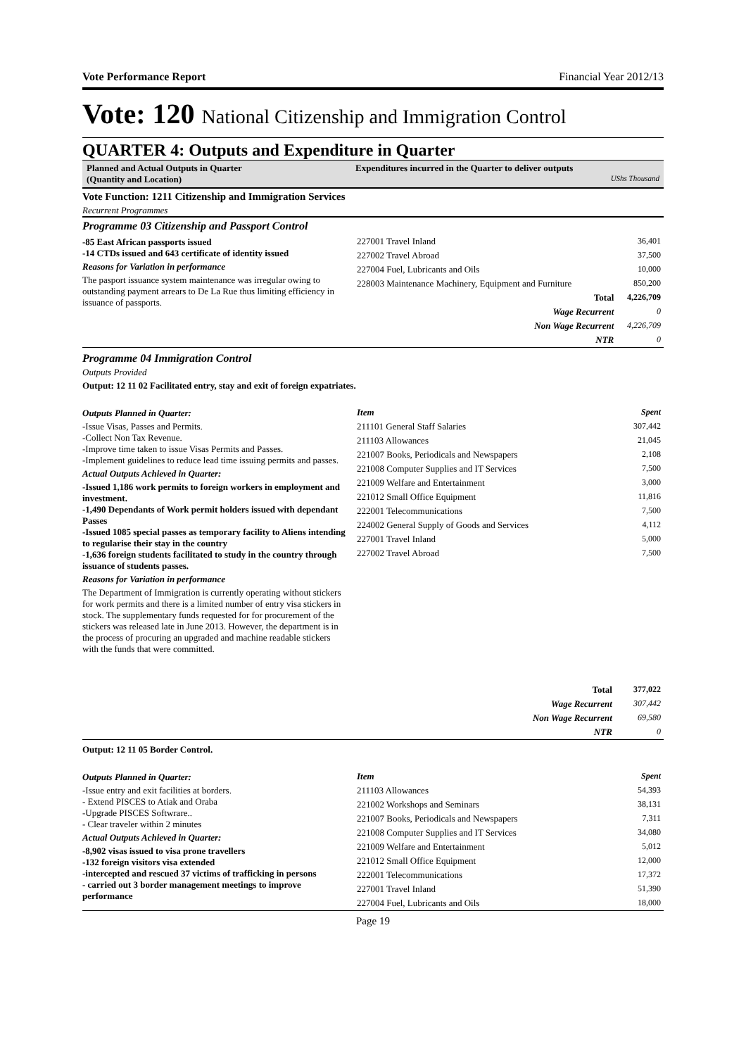Vote Performance Report Financial Year 2012/13
Vote: 120 National Citizenship and Immigration Control
QUARTER 4: Outputs and Expenditure in Quarter
Planned and Actual Outputs in Quarter
(Quantity and Location)
Expenditures incurred in the Quarter to deliver outputs
UShs Thousand
Vote Function: 1211 Citizenship and Immigration Services
Recurrent Programmes
Programme 03 Citizenship and Passport Control
-85 East African passports issued
-14 CTDs issued and 643 certificate of identity issued
Reasons for Variation in performance
The pasport issuance system maintenance was irregular owing to outstanding payment arrears to De La Rue thus limiting efficiency in issuance of passports.
| 227001 Travel Inland | 36,401 |
| 227002 Travel Abroad | 37,500 |
| 227004 Fuel, Lubricants and Oils | 10,000 |
| 228003 Maintenance Machinery, Equipment and Furniture | 850,200 |
| Total | 4,226,709 |
| Wage Recurrent | 0 |
| Non Wage Recurrent | 4,226,709 |
| NTR | 0 |
Programme 04 Immigration Control
Outputs Provided
Output: 12 11 02 Facilitated entry, stay and exit of foreign expatriates.
Outputs Planned in Quarter:
-Issue Visas, Passes and Permits.
-Collect Non Tax Revenue.
-Improve time taken to issue Visas Permits and Passes.
-Implement guidelines to reduce lead time issuing permits and passes.
Actual Outputs Achieved in Quarter:
-Issued 1,186 work permits to foreign workers in employment and investment.
-1,490 Dependants of Work permit holders issued with dependant Passes
-Issued 1085 special passes as temporary facility to Aliens intending to regularise their stay in the country
-1,636 foreign students facilitated to study in the country through issuance of students passes.
Reasons for Variation in performance
The Department of Immigration is currently operating without stickers for work permits and there is a limited number of entry visa stickers in stock. The supplementary funds requested for for procurement of the stickers was released late in June 2013. However, the department is in the process of procuring an upgraded and machine readable stickers with the funds that were committed.
| Item | Spent |
| --- | --- |
| 211101 General Staff Salaries | 307,442 |
| 211103 Allowances | 21,045 |
| 221007 Books, Periodicals and Newspapers | 2,108 |
| 221008 Computer Supplies and IT Services | 7,500 |
| 221009 Welfare and Entertainment | 3,000 |
| 221012 Small Office Equipment | 11,816 |
| 222001 Telecommunications | 7,500 |
| 224002 General Supply of Goods and Services | 4,112 |
| 227001 Travel Inland | 5,000 |
| 227002 Travel Abroad | 7,500 |
| Total | 377,022 |
| Wage Recurrent | 307,442 |
| Non Wage Recurrent | 69,580 |
| NTR | 0 |
Output: 12 11 05 Border Control.
Outputs Planned in Quarter:
-Issue entry and exit facilities at borders.
- Extend PISCES to Atiak and Oraba
-Upgrade PISCES Softwrare..
- Clear traveler within 2 minutes
Actual Outputs Achieved in Quarter:
-8,902 visas issued to visa prone travellers
-132 foreign visitors visa extended
-intercepted and rescued 37 victims of trafficking in persons
- carried out 3 border management meetings to improve performance
| Item | Spent |
| --- | --- |
| 211103 Allowances | 54,393 |
| 221002 Workshops and Seminars | 38,131 |
| 221007 Books, Periodicals and Newspapers | 7,311 |
| 221008 Computer Supplies and IT Services | 34,080 |
| 221009 Welfare and Entertainment | 5,012 |
| 221012 Small Office Equipment | 12,000 |
| 222001 Telecommunications | 17,372 |
| 227001 Travel Inland | 51,390 |
| 227004 Fuel, Lubricants and Oils | 18,000 |
Page 19